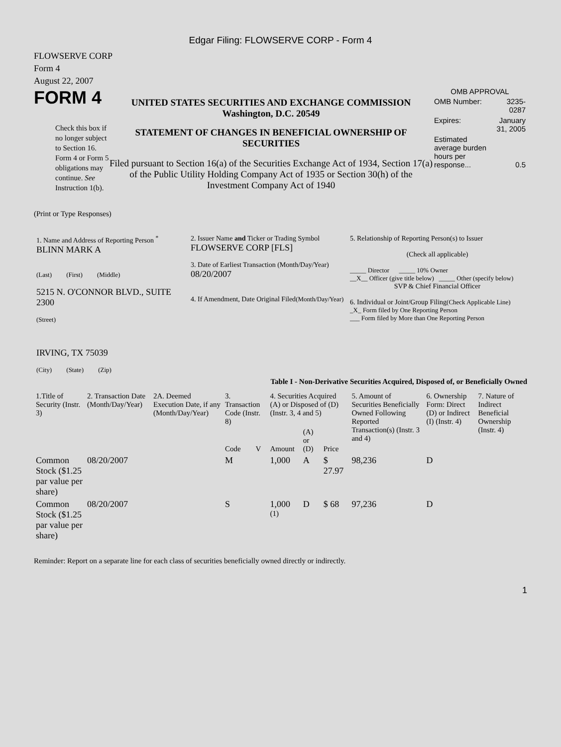Edgar Filing: FLOWSERVE CORP - Form 4
FLOWSERVE CORP
Form 4
August 22, 2007
FORM 4
Check this box if no longer subject to Section 16. Form 4 or Form 5 obligations may continue. See Instruction 1(b).
UNITED STATES SECURITIES AND EXCHANGE COMMISSION
Washington, D.C. 20549
STATEMENT OF CHANGES IN BENEFICIAL OWNERSHIP OF SECURITIES
Filed pursuant to Section 16(a) of the Securities Exchange Act of 1934, Section 17(a) of the Public Utility Holding Company Act of 1935 or Section 30(h) of the Investment Company Act of 1940
OMB APPROVAL
| OMB Number: | 3235-0287 |
| Expires: | January 31, 2005 |
| Estimated average burden hours per response... | 0.5 |
(Print or Type Responses)
| 1. Name and Address of Reporting Person <sup>*</sup> BLINN MARK A (Last) (First) (Middle) 5215 N. O'CONNOR BLVD., SUITE 2300 (Street) IRVING, TX 75039 (City) (State) (Zip) | 2. Issuer Name and Ticker or Trading Symbol FLOWSERVE CORP [FLS] 3. Date of Earliest Transaction (Month/Day/Year) 08/20/2007 4. If Amendment, Date Original Filed (Month/Day/Year) | 5. Relationship of Reporting Person(s) to Issuer (Check all applicable) _____ Director _____ 10% Owner __X__ Officer (give title below) _____ Other (specify below) SVP & Chief Financial Officer 6. Individual or Joint/Group Filing (Check Applicable Line) _X_ Form filed by One Reporting Person ___ Form filed by More than One Reporting Person |
Table I - Non-Derivative Securities Acquired, Disposed of, or Beneficially Owned
| 1.Title of Security (Instr. 3) | 2. Transaction Date (Month/Day/Year) | 2A. Deemed Execution Date, if any (Month/Day/Year) | 3. Transaction Code (Instr. 8) | | 4. Securities Acquired (A) or Disposed of (D) (Instr. 3, 4 and 5) | | | 5. Amount of Securities Beneficially Owned Following Reported Transaction(s) (Instr. 3 and 4) | 6. Ownership Form: Direct (D) or Indirect (I) (Instr. 4) | 7. Nature of Indirect Beneficial Ownership (Instr. 4) |
| --- | --- | --- | --- | --- | --- | --- | --- | --- | --- | --- |
| | | | Code | V | Amount | (A) or (D) | Price | | | |
| Common Stock ($1.25 par value per share) | 08/20/2007 | | M | | 1,000 | A | $ 27.97 | 98,236 | D | |
| Common Stock ($1.25 par value per share) | 08/20/2007 | | S | | 1,000 <sup>(1)</sup> | D | $ 68 | 97,236 | D | |
Reminder: Report on a separate line for each class of securities beneficially owned directly or indirectly.
1